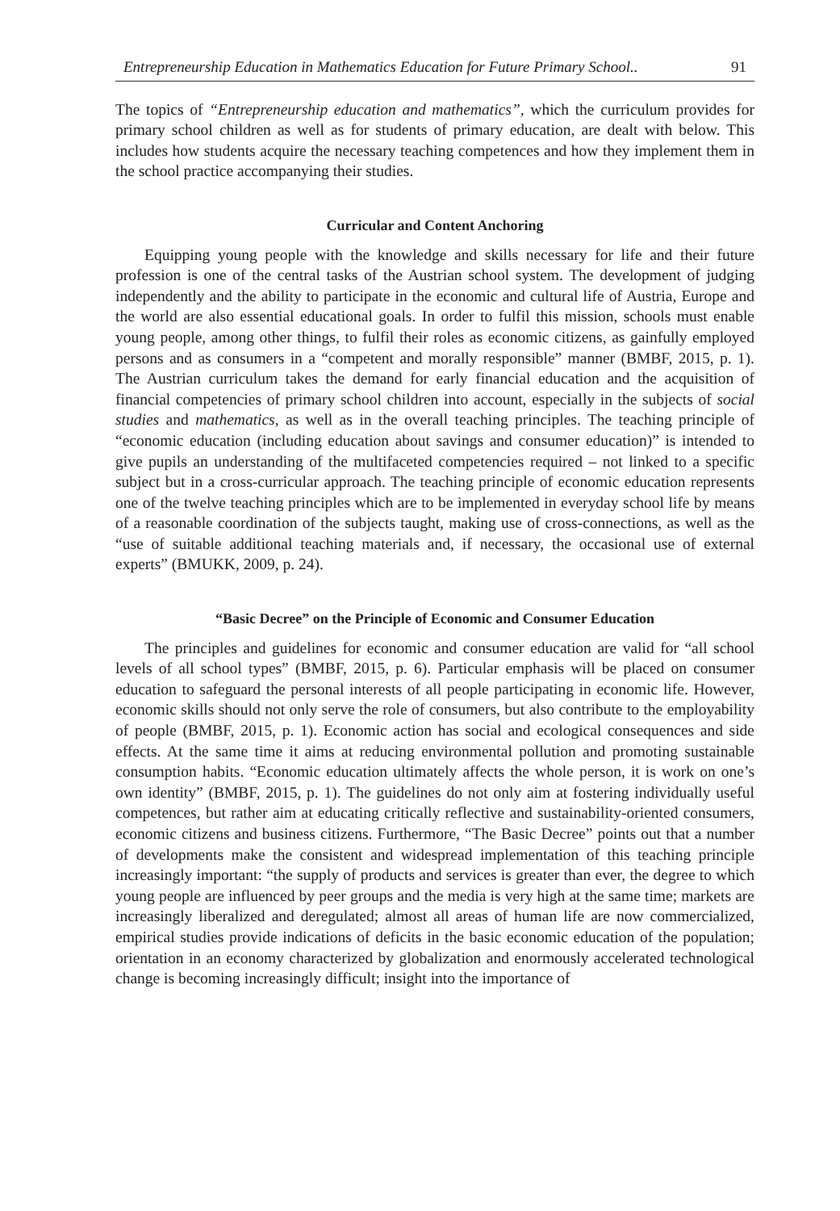Entrepreneurship Education in Mathematics Education for Future Primary School.. 91
The topics of “Entrepreneurship education and mathematics”, which the curriculum provides for primary school children as well as for students of primary education, are dealt with below. This includes how students acquire the necessary teaching competences and how they implement them in the school practice accompanying their studies.
Curricular and Content Anchoring
Equipping young people with the knowledge and skills necessary for life and their future profession is one of the central tasks of the Austrian school system. The development of judging independently and the ability to participate in the economic and cultural life of Austria, Europe and the world are also essential educational goals. In order to fulfil this mission, schools must enable young people, among other things, to fulfil their roles as economic citizens, as gainfully employed persons and as consumers in a “competent and morally responsible” manner (BMBF, 2015, p. 1). The Austrian curriculum takes the demand for early financial education and the acquisition of financial competencies of primary school children into account, especially in the subjects of social studies and mathematics, as well as in the overall teaching principles. The teaching principle of “economic education (including education about savings and consumer education)” is intended to give pupils an understanding of the multifaceted competencies required – not linked to a specific subject but in a cross-curricular approach. The teaching principle of economic education represents one of the twelve teaching principles which are to be implemented in everyday school life by means of a reasonable coordination of the subjects taught, making use of cross-connections, as well as the “use of suitable additional teaching materials and, if necessary, the occasional use of external experts” (BMUKK, 2009, p. 24).
“Basic Decree” on the Principle of Economic and Consumer Education
The principles and guidelines for economic and consumer education are valid for “all school levels of all school types” (BMBF, 2015, p. 6). Particular emphasis will be placed on consumer education to safeguard the personal interests of all people participating in economic life. However, economic skills should not only serve the role of consumers, but also contribute to the employability of people (BMBF, 2015, p. 1). Economic action has social and ecological consequences and side effects. At the same time it aims at reducing environmental pollution and promoting sustainable consumption habits. “Economic education ultimately affects the whole person, it is work on one’s own identity” (BMBF, 2015, p. 1). The guidelines do not only aim at fostering individually useful competences, but rather aim at educating critically reflective and sustainability-oriented consumers, economic citizens and business citizens. Furthermore, “The Basic Decree” points out that a number of developments make the consistent and widespread implementation of this teaching principle increasingly important: “the supply of products and services is greater than ever, the degree to which young people are influenced by peer groups and the media is very high at the same time; markets are increasingly liberalized and deregulated; almost all areas of human life are now commercialized, empirical studies provide indications of deficits in the basic economic education of the population; orientation in an economy characterized by globalization and enormously accelerated technological change is becoming increasingly difficult; insight into the importance of